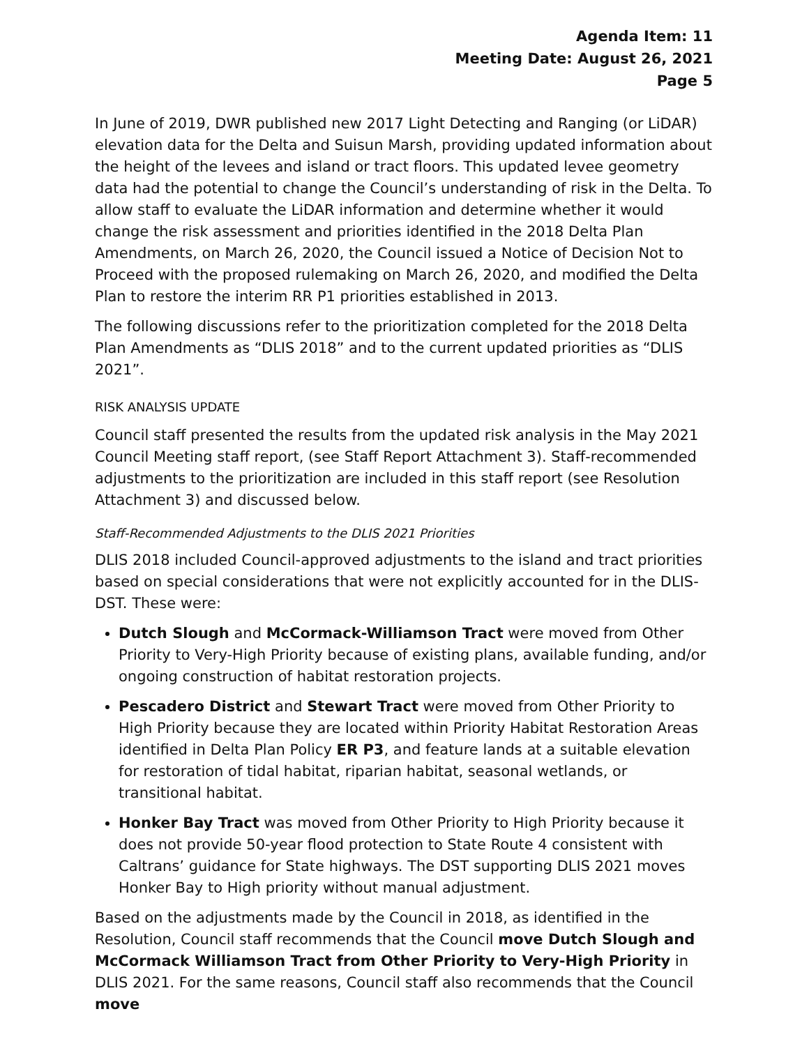Agenda Item: 11
Meeting Date: August 26, 2021
Page 5
In June of 2019, DWR published new 2017 Light Detecting and Ranging (or LiDAR) elevation data for the Delta and Suisun Marsh, providing updated information about the height of the levees and island or tract floors. This updated levee geometry data had the potential to change the Council’s understanding of risk in the Delta. To allow staff to evaluate the LiDAR information and determine whether it would change the risk assessment and priorities identified in the 2018 Delta Plan Amendments, on March 26, 2020, the Council issued a Notice of Decision Not to Proceed with the proposed rulemaking on March 26, 2020, and modified the Delta Plan to restore the interim RR P1 priorities established in 2013.
The following discussions refer to the prioritization completed for the 2018 Delta Plan Amendments as “DLIS 2018” and to the current updated priorities as “DLIS 2021”.
RISK ANALYSIS UPDATE
Council staff presented the results from the updated risk analysis in the May 2021 Council Meeting staff report, (see Staff Report Attachment 3). Staff-recommended adjustments to the prioritization are included in this staff report (see Resolution Attachment 3) and discussed below.
Staff-Recommended Adjustments to the DLIS 2021 Priorities
DLIS 2018 included Council-approved adjustments to the island and tract priorities based on special considerations that were not explicitly accounted for in the DLIS-DST. These were:
Dutch Slough and McCormack-Williamson Tract were moved from Other Priority to Very-High Priority because of existing plans, available funding, and/or ongoing construction of habitat restoration projects.
Pescadero District and Stewart Tract were moved from Other Priority to High Priority because they are located within Priority Habitat Restoration Areas identified in Delta Plan Policy ER P3, and feature lands at a suitable elevation for restoration of tidal habitat, riparian habitat, seasonal wetlands, or transitional habitat.
Honker Bay Tract was moved from Other Priority to High Priority because it does not provide 50-year flood protection to State Route 4 consistent with Caltrans’ guidance for State highways. The DST supporting DLIS 2021 moves Honker Bay to High priority without manual adjustment.
Based on the adjustments made by the Council in 2018, as identified in the Resolution, Council staff recommends that the Council move Dutch Slough and McCormack Williamson Tract from Other Priority to Very-High Priority in DLIS 2021. For the same reasons, Council staff also recommends that the Council move